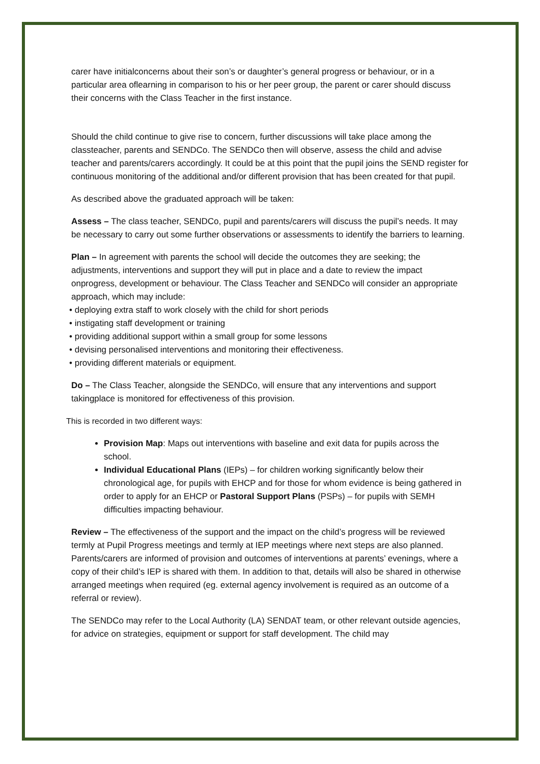carer have initialconcerns about their son’s or daughter’s general progress or behaviour, or in a particular area oflearning in comparison to his or her peer group, the parent or carer should discuss their concerns with the Class Teacher in the first instance.
Should the child continue to give rise to concern, further discussions will take place among the classteacher, parents and SENDCo. The SENDCo then will observe, assess the child and advise teacher and parents/carers accordingly. It could be at this point that the pupil joins the SEND register for continuous monitoring of the additional and/or different provision that has been created for that pupil.
As described above the graduated approach will be taken:
Assess – The class teacher, SENDCo, pupil and parents/carers will discuss the pupil’s needs. It may be necessary to carry out some further observations or assessments to identify the barriers to learning.
Plan – In agreement with parents the school will decide the outcomes they are seeking; the adjustments, interventions and support they will put in place and a date to review the impact onprogress, development or behaviour. The Class Teacher and SENDCo will consider an appropriate approach, which may include:
• deploying extra staff to work closely with the child for short periods
• instigating staff development or training
• providing additional support within a small group for some lessons
• devising personalised interventions and monitoring their effectiveness.
• providing different materials or equipment.
Do – The Class Teacher, alongside the SENDCo, will ensure that any interventions and support takingplace is monitored for effectiveness of this provision.
This is recorded in two different ways:
Provision Map: Maps out interventions with baseline and exit data for pupils across the school.
Individual Educational Plans (IEPs) – for children working significantly below their chronological age, for pupils with EHCP and for those for whom evidence is being gathered in order to apply for an EHCP or Pastoral Support Plans (PSPs) – for pupils with SEMH difficulties impacting behaviour.
Review – The effectiveness of the support and the impact on the child’s progress will be reviewed termly at Pupil Progress meetings and termly at IEP meetings where next steps are also planned. Parents/carers are informed of provision and outcomes of interventions at parents’ evenings, where a copy of their child’s IEP is shared with them. In addition to that, details will also be shared in otherwise arranged meetings when required (eg. external agency involvement is required as an outcome of a referral or review).
The SENDCo may refer to the Local Authority (LA) SENDAT team, or other relevant outside agencies, for advice on strategies, equipment or support for staff development. The child may